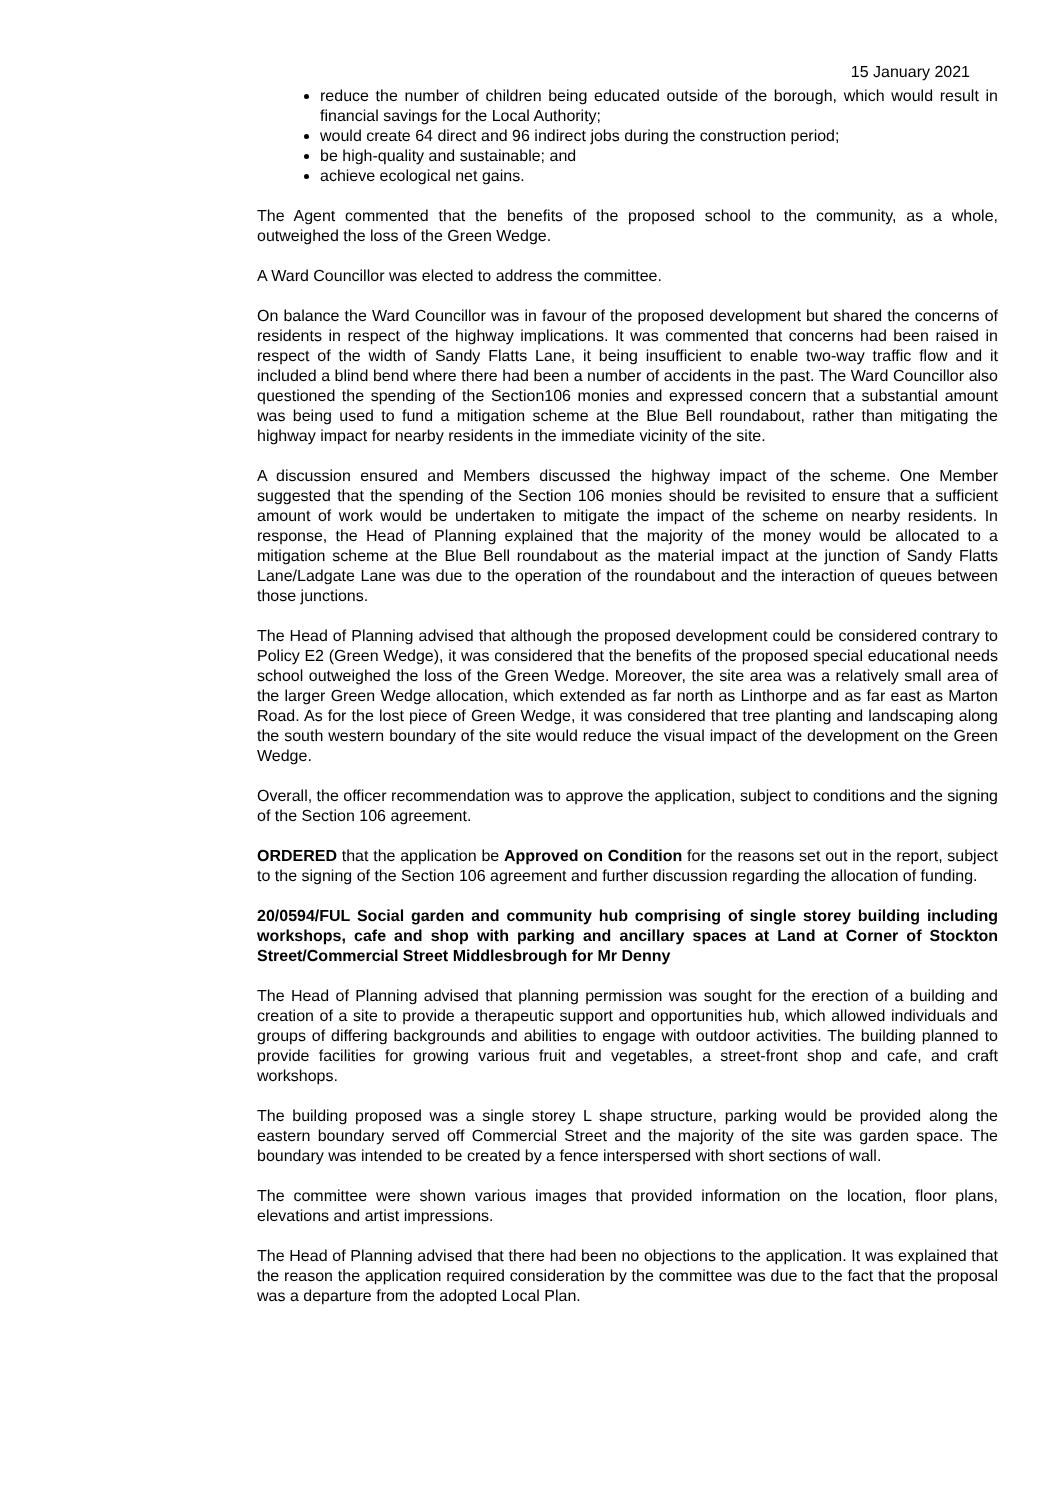15 January 2021
reduce the number of children being educated outside of the borough, which would result in financial savings for the Local Authority;
would create 64 direct and 96 indirect jobs during the construction period;
be high-quality and sustainable; and
achieve ecological net gains.
The Agent commented that the benefits of the proposed school to the community, as a whole, outweighed the loss of the Green Wedge.
A Ward Councillor was elected to address the committee.
On balance the Ward Councillor was in favour of the proposed development but shared the concerns of residents in respect of the highway implications. It was commented that concerns had been raised in respect of the width of Sandy Flatts Lane, it being insufficient to enable two-way traffic flow and it included a blind bend where there had been a number of accidents in the past. The Ward Councillor also questioned the spending of the Section106 monies and expressed concern that a substantial amount was being used to fund a mitigation scheme at the Blue Bell roundabout, rather than mitigating the highway impact for nearby residents in the immediate vicinity of the site.
A discussion ensured and Members discussed the highway impact of the scheme. One Member suggested that the spending of the Section 106 monies should be revisited to ensure that a sufficient amount of work would be undertaken to mitigate the impact of the scheme on nearby residents. In response, the Head of Planning explained that the majority of the money would be allocated to a mitigation scheme at the Blue Bell roundabout as the material impact at the junction of Sandy Flatts Lane/Ladgate Lane was due to the operation of the roundabout and the interaction of queues between those junctions.
The Head of Planning advised that although the proposed development could be considered contrary to Policy E2 (Green Wedge), it was considered that the benefits of the proposed special educational needs school outweighed the loss of the Green Wedge. Moreover, the site area was a relatively small area of the larger Green Wedge allocation, which extended as far north as Linthorpe and as far east as Marton Road. As for the lost piece of Green Wedge, it was considered that tree planting and landscaping along the south western boundary of the site would reduce the visual impact of the development on the Green Wedge.
Overall, the officer recommendation was to approve the application, subject to conditions and the signing of the Section 106 agreement.
ORDERED that the application be Approved on Condition for the reasons set out in the report, subject to the signing of the Section 106 agreement and further discussion regarding the allocation of funding.
20/0594/FUL Social garden and community hub comprising of single storey building including workshops, cafe and shop with parking and ancillary spaces at Land at Corner of Stockton Street/Commercial Street Middlesbrough for Mr Denny
The Head of Planning advised that planning permission was sought for the erection of a building and creation of a site to provide a therapeutic support and opportunities hub, which allowed individuals and groups of differing backgrounds and abilities to engage with outdoor activities. The building planned to provide facilities for growing various fruit and vegetables, a street-front shop and cafe, and craft workshops.
The building proposed was a single storey L shape structure, parking would be provided along the eastern boundary served off Commercial Street and the majority of the site was garden space. The boundary was intended to be created by a fence interspersed with short sections of wall.
The committee were shown various images that provided information on the location, floor plans, elevations and artist impressions.
The Head of Planning advised that there had been no objections to the application. It was explained that the reason the application required consideration by the committee was due to the fact that the proposal was a departure from the adopted Local Plan.